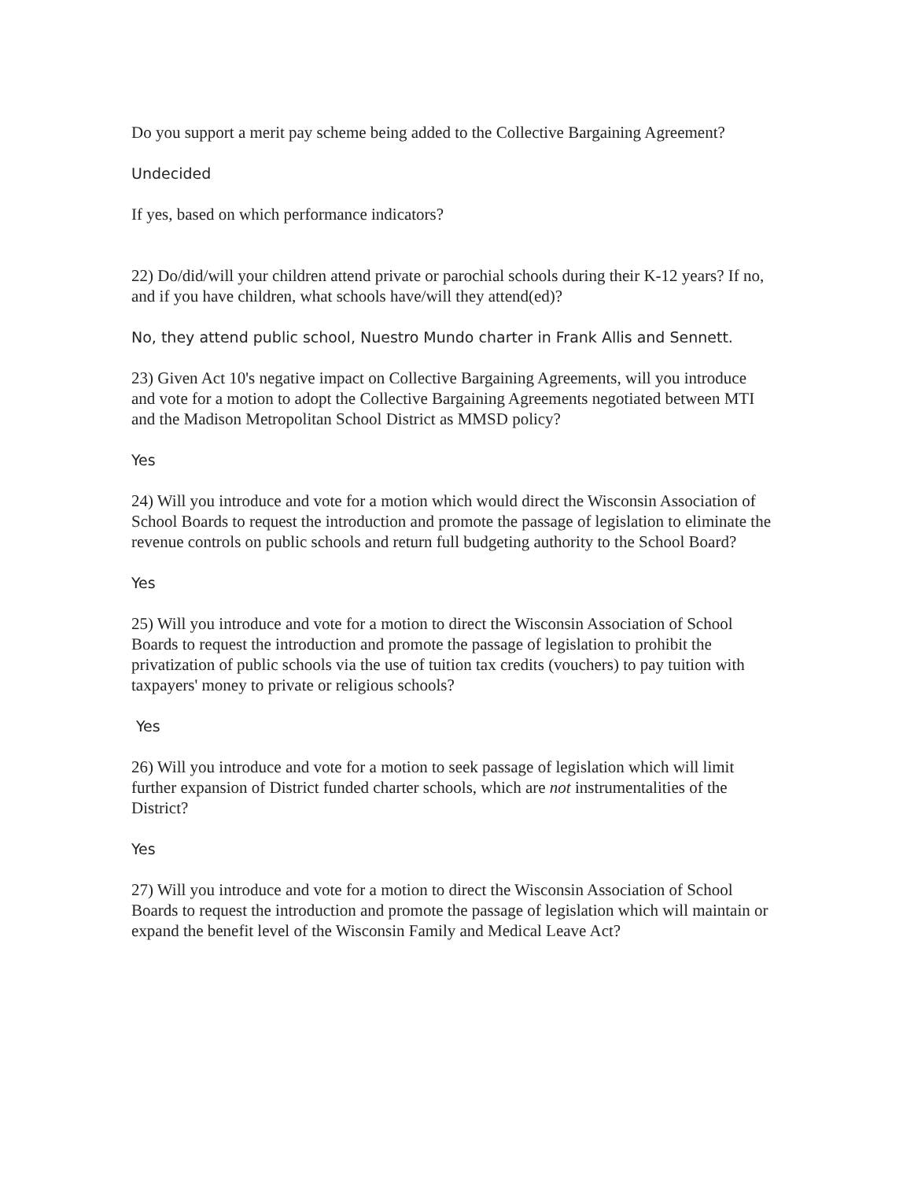Do you support a merit pay scheme being added to the Collective Bargaining Agreement?
Undecided
If yes, based on which performance indicators?
22) Do/did/will your children attend private or parochial schools during their K-12 years? If no, and if you have children, what schools have/will they attend(ed)?
No, they attend public school, Nuestro Mundo charter in Frank Allis and Sennett.
23) Given Act 10's negative impact on Collective Bargaining Agreements, will you introduce and vote for a motion to adopt the Collective Bargaining Agreements negotiated between MTI and the Madison Metropolitan School District as MMSD policy?
Yes
24) Will you introduce and vote for a motion which would direct the Wisconsin Association of School Boards to request the introduction and promote the passage of legislation to eliminate the revenue controls on public schools and return full budgeting authority to the School Board?
Yes
25) Will you introduce and vote for a motion to direct the Wisconsin Association of School Boards to request the introduction and promote the passage of legislation to prohibit the privatization of public schools via the use of tuition tax credits (vouchers) to pay tuition with taxpayers' money to private or religious schools?
Yes
26) Will you introduce and vote for a motion to seek passage of legislation which will limit further expansion of District funded charter schools, which are not instrumentalities of the District?
Yes
27) Will you introduce and vote for a motion to direct the Wisconsin Association of School Boards to request the introduction and promote the passage of legislation which will maintain or expand the benefit level of the Wisconsin Family and Medical Leave Act?